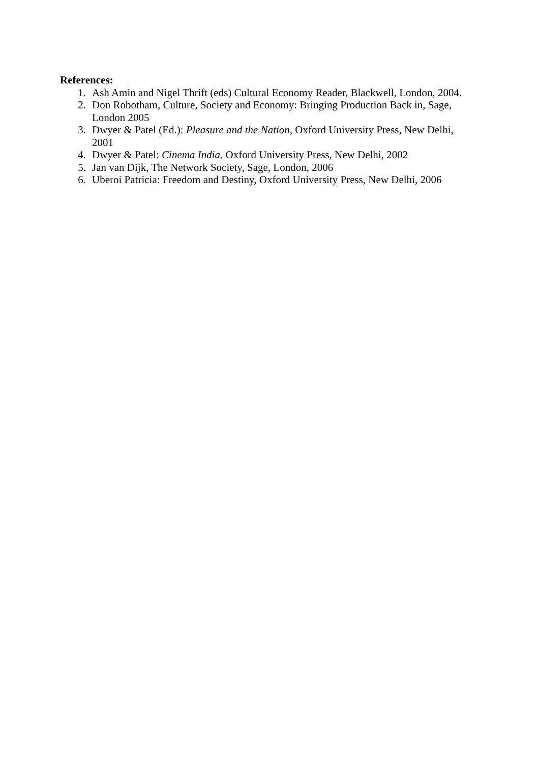References:
1. Ash Amin and Nigel Thrift (eds) Cultural Economy Reader, Blackwell, London, 2004.
2. Don Robotham, Culture, Society and Economy: Bringing Production Back in, Sage, London 2005
3. Dwyer & Patel (Ed.): Pleasure and the Nation, Oxford University Press, New Delhi, 2001
4. Dwyer & Patel: Cinema India, Oxford University Press, New Delhi, 2002
5. Jan van Dijk, The Network Society, Sage, London, 2006
6. Uberoi Patricia: Freedom and Destiny, Oxford University Press, New Delhi, 2006